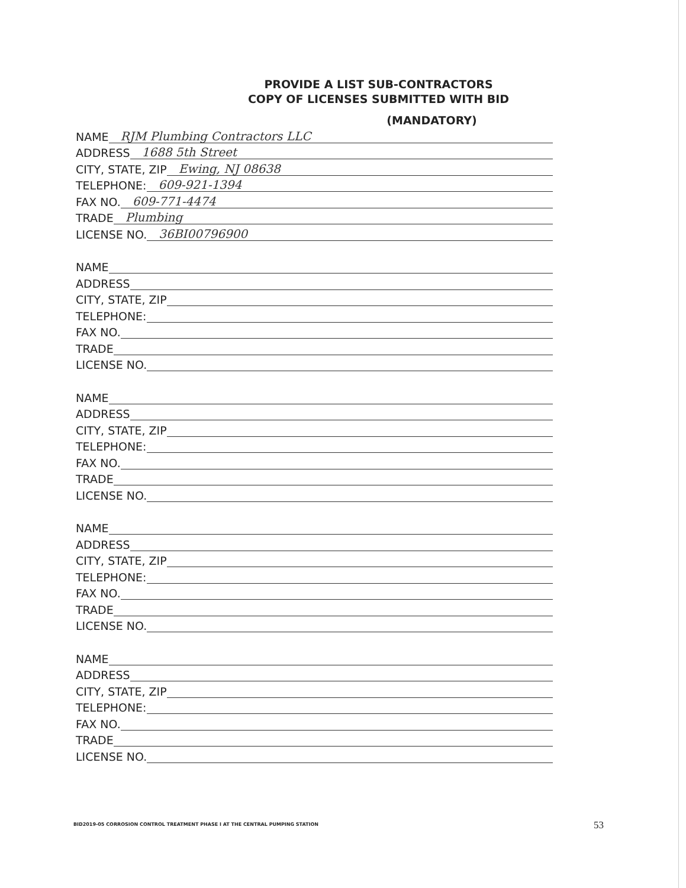PROVIDE A LIST SUB-CONTRACTORS
COPY OF LICENSES SUBMITTED WITH BID
(MANDATORY)
NAME RJM Plumbing Contractors LLC
ADDRESS 1688 5th Street
CITY, STATE, ZIP Ewing, NJ 08638
TELEPHONE: 609-921-1394
FAX NO. 609-771-4474
TRADE Plumbing
LICENSE NO. 36BI00796900
NAME
ADDRESS
CITY, STATE, ZIP
TELEPHONE:
FAX NO.
TRADE
LICENSE NO.
NAME
ADDRESS
CITY, STATE, ZIP
TELEPHONE:
FAX NO.
TRADE
LICENSE NO.
NAME
ADDRESS
CITY, STATE, ZIP
TELEPHONE:
FAX NO.
TRADE
LICENSE NO.
NAME
ADDRESS
CITY, STATE, ZIP
TELEPHONE:
FAX NO.
TRADE
LICENSE NO.
BID2019-05 CORROSION CONTROL TREATMENT PHASE I AT THE CENTRAL PUMPING STATION
53